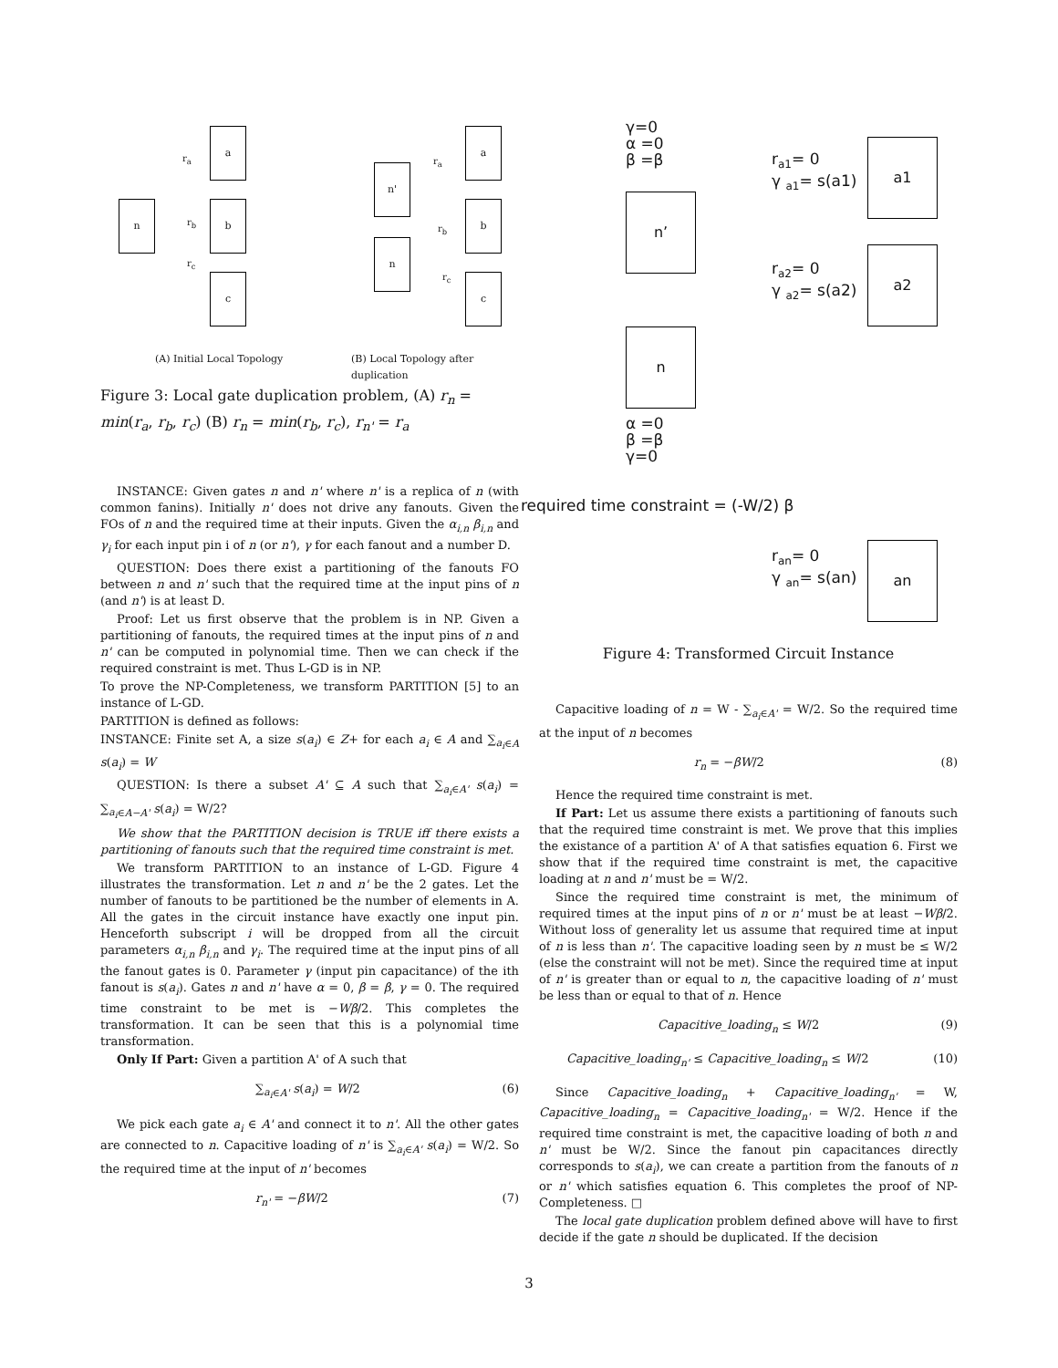a
b
c
n
r<sub>a</sub>
r<sub>b</sub>
r<sub>c</sub>
n'
n
a
b
c
r<sub>a</sub>
r<sub>b</sub>
r<sub>c</sub>
(A) Initial Local Topology
(B) Local Topology after duplication
Figure 3: Local gate duplication problem, (A) r<sub>n</sub> = min(r<sub>a</sub>, r<sub>b</sub>, r<sub>c</sub>) (B) r<sub>n</sub> = min(r<sub>b</sub>, r<sub>c</sub>), r<sub>n'</sub> = r<sub>a</sub>
INSTANCE: Given gates n and n' where n' is a replica of n (with common fanins). Initially n' does not drive any fanouts. Given the FOs of n and the required time at their inputs. Given the α<sub>i,n</sub> β<sub>i,n</sub> and γ<sub>i</sub> for each input pin i of n (or n'), γ for each fanout and a number D.
QUESTION: Does there exist a partitioning of the fanouts FO between n and n' such that the required time at the input pins of n (and n') is at least D.
Proof: Let us first observe that the problem is in NP. Given a partitioning of fanouts, the required times at the input pins of n and n' can be computed in polynomial time. Then we can check if the required constraint is met. Thus L-GD is in NP.
To prove the NP-Completeness, we transform PARTITION [5] to an instance of L-GD.
PARTITION is defined as follows:
INSTANCE: Finite set A, a size s(a<sub>i</sub>) ∈ Z+ for each a<sub>i</sub> ∈ A and ∑<sub>a<sub>i</sub>∈A</sub> s(a<sub>i</sub>) = W
QUESTION: Is there a subset A' ⊆ A such that ∑<sub>a<sub>i</sub>∈A'</sub> s(a<sub>i</sub>) = ∑<sub>a<sub>i</sub>∈A−A'</sub> s(a<sub>i</sub>) = W/2?
We show that the PARTITION decision is TRUE iff there exists a partitioning of fanouts such that the required time constraint is met.
We transform PARTITION to an instance of L-GD. Figure 4 illustrates the transformation. Let n and n' be the 2 gates. Let the number of fanouts to be partitioned be the number of elements in A. All the gates in the circuit instance have exactly one input pin. Henceforth subscript i will be dropped from all the circuit parameters α<sub>i,n</sub> β<sub>i,n</sub> and γ<sub>i</sub>. The required time at the input pins of all the fanout gates is 0. Parameter γ (input pin capacitance) of the ith fanout is s(a<sub>i</sub>). Gates n and n' have α = 0, β = β, γ = 0. The required time constraint to be met is −Wβ/2. This completes the transformation. It can be seen that this is a polynomial time transformation.
Only If Part: Given a partition A' of A such that
∑<sub>a<sub>i</sub>∈A'</sub> s(a<sub>i</sub>) = W/2 (6)
We pick each gate a<sub>i</sub> ∈ A' and connect it to n'. All the other gates are connected to n. Capacitive loading of n' is ∑<sub>a<sub>i</sub>∈A'</sub> s(a<sub>i</sub>) = W/2. So the required time at the input of n' becomes
r<sub>n'</sub> = −βW/2 (7)
γ=0
α =0
β =β
n’
n
α =0
β =β
γ=0
r<sub>a1</sub>= 0
γ <sub>a1</sub>= s(a1)
a1
r<sub>a2</sub>= 0
γ <sub>a2</sub>= s(a2)
a2
required time constraint = (-W/2) β
r<sub>an</sub>= 0
γ <sub>an</sub>= s(an)
an
Figure 4: Transformed Circuit Instance
Capacitive loading of n = W - ∑<sub>a<sub>i</sub>∈A'</sub> = W/2. So the required time at the input of n becomes
r<sub>n</sub> = −βW/2 (8)
Hence the required time constraint is met.
If Part: Let us assume there exists a partitioning of fanouts such that the required time constraint is met. We prove that this implies the existance of a partition A' of A that satisfies equation 6. First we show that if the required time constraint is met, the capacitive loading at n and n' must be = W/2.
Since the required time constraint is met, the minimum of required times at the input pins of n or n' must be at least −Wβ/2. Without loss of generality let us assume that required time at input of n is less than n'. The capacitive loading seen by n must be ≤ W/2 (else the constraint will not be met). Since the required time at input of n' is greater than or equal to n, the capacitive loading of n' must be less than or equal to that of n. Hence
Capacitive_loading<sub>n</sub> ≤ W/2 (9)
Capacitive_loading<sub>n'</sub> ≤ Capacitive_loading<sub>n</sub> ≤ W/2 (10)
Since Capacitive_loading<sub>n</sub> + Capacitive_loading<sub>n'</sub> = W, Capacitive_loading<sub>n</sub> = Capacitive_loading<sub>n'</sub> = W/2. Hence if the required time constraint is met, the capacitive loading of both n and n' must be W/2. Since the fanout pin capacitances directly corresponds to s(a<sub>i</sub>), we can create a partition from the fanouts of n or n' which satisfies equation 6. This completes the proof of NP-Completeness. □
The local gate duplication problem defined above will have to first decide if the gate n should be duplicated. If the decision
3